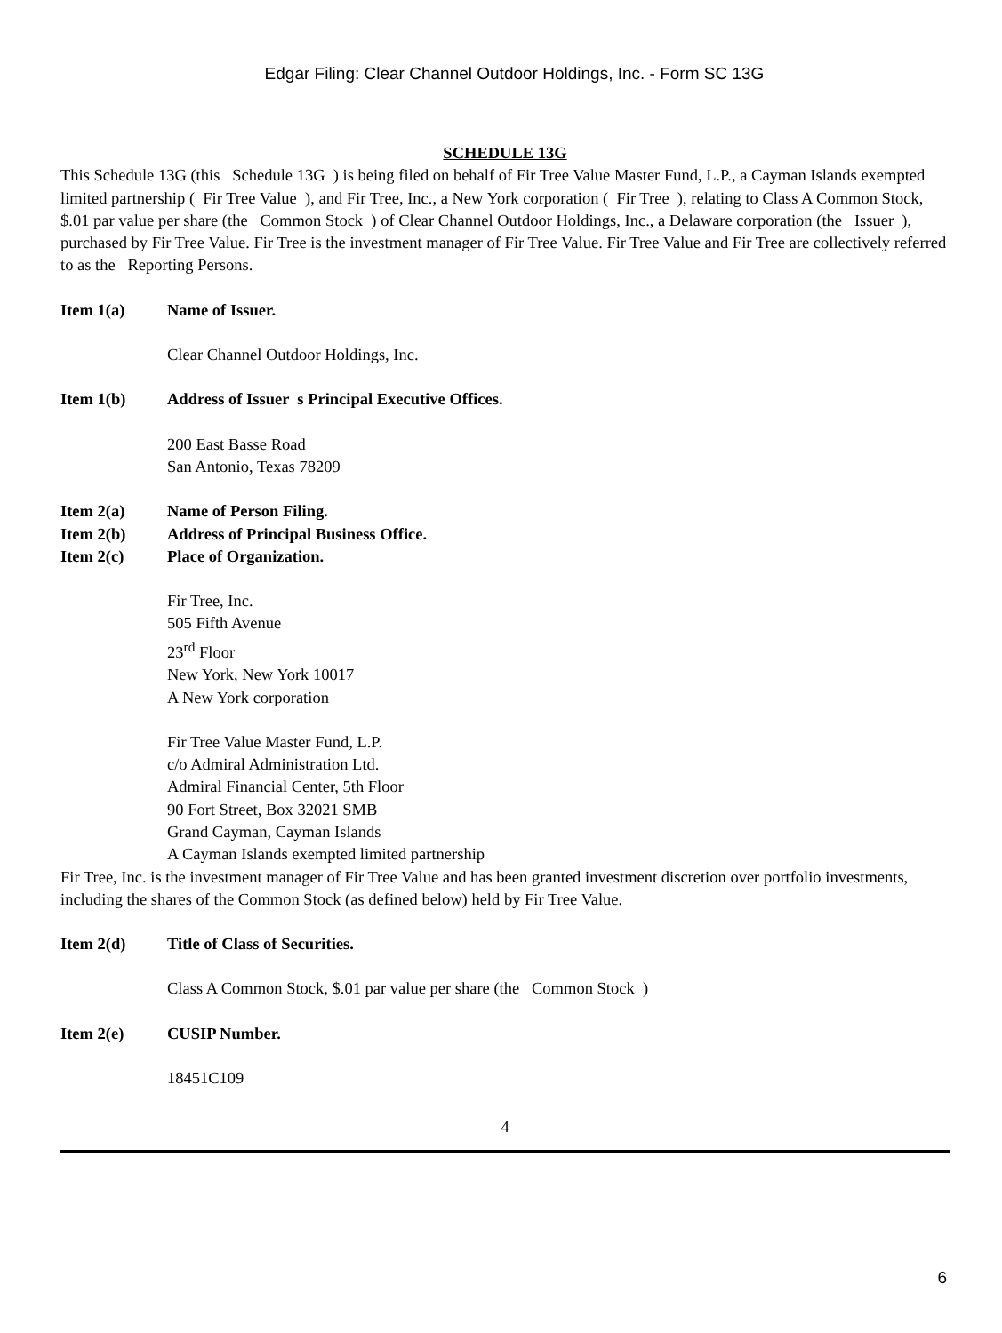Edgar Filing: Clear Channel Outdoor Holdings, Inc. - Form SC 13G
SCHEDULE 13G
This Schedule 13G (this Schedule 13G ) is being filed on behalf of Fir Tree Value Master Fund, L.P., a Cayman Islands exempted limited partnership ( Fir Tree Value ), and Fir Tree, Inc., a New York corporation ( Fir Tree ), relating to Class A Common Stock, $.01 par value per share (the Common Stock ) of Clear Channel Outdoor Holdings, Inc., a Delaware corporation (the Issuer ), purchased by Fir Tree Value. Fir Tree is the investment manager of Fir Tree Value. Fir Tree Value and Fir Tree are collectively referred to as the Reporting Persons.
Item 1(a) Name of Issuer.
Clear Channel Outdoor Holdings, Inc.
Item 1(b) Address of Issuer s Principal Executive Offices.
200 East Basse Road
San Antonio, Texas 78209
Item 2(a) Name of Person Filing.
Item 2(b) Address of Principal Business Office.
Item 2(c) Place of Organization.
Fir Tree, Inc.
505 Fifth Avenue
23<sup>rd</sup> Floor
New York, New York 10017
A New York corporation
Fir Tree Value Master Fund, L.P.
c/o Admiral Administration Ltd.
Admiral Financial Center, 5th Floor
90 Fort Street, Box 32021 SMB
Grand Cayman, Cayman Islands
A Cayman Islands exempted limited partnership
Fir Tree, Inc. is the investment manager of Fir Tree Value and has been granted investment discretion over portfolio investments, including the shares of the Common Stock (as defined below) held by Fir Tree Value.
Item 2(d) Title of Class of Securities.
Class A Common Stock, $.01 par value per share (the Common Stock )
Item 2(e) CUSIP Number.
18451C109
4
6